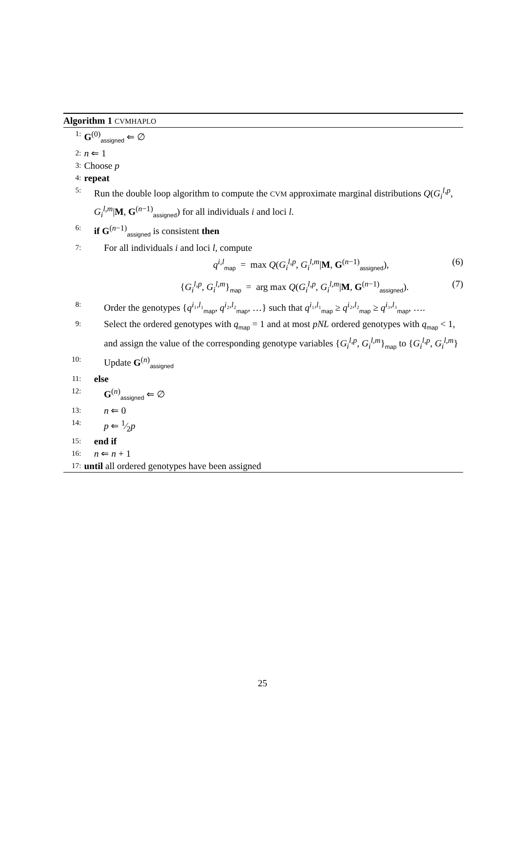Algorithm 1 CVMHAPLO
1: G<sup>(0)</sup><sub>assigned</sub> ⇐ ∅
2: n ⇐ 1
3: Choose p
4: repeat
5: Run the double loop algorithm to compute the CVM approximate marginal distributions Q(G<sub>i</sub><sup>l,p</sup>, G<sub>i</sub><sup>l,m</sup>|M, G<sup>(n−1)</sup><sub>assigned</sub>) for all individuals i and loci l.
6: if G<sup>(n−1)</sup><sub>assigned</sub> is consistent then
7: For all individuals i and loci l, compute
q<sup>i,l</sup><sub>map</sub> = max Q(G<sub>i</sub><sup>l,p</sup>, G<sub>i</sub><sup>l,m</sup>|M, G<sup>(n−1)</sup><sub>assigned</sub>), (6)
{G<sub>i</sub><sup>l,p</sup>, G<sub>i</sub><sup>l,m</sup>}<sub>map</sub> = arg max Q(G<sub>i</sub><sup>l,p</sup>, G<sub>i</sub><sup>l,m</sup>|M, G<sup>(n−1)</sup><sub>assigned</sub>). (7)
8: Order the genotypes {q<sup>i₁,l₁</sup><sub>map</sub>, q<sup>i₂,l₂</sup><sub>map</sub>, …} such that q<sup>i₁,l₁</sup><sub>map</sub> ≥ q<sup>i₂,l₂</sup><sub>map</sub> ≥ q<sup>i₃,l₃</sup><sub>map</sub>, ….
9: Select the ordered genotypes with q<sub>map</sub> = 1 and at most pNL ordered genotypes with q<sub>map</sub> < 1, and assign the value of the corresponding genotype variables {G<sub>i</sub><sup>l,p</sup>, G<sub>i</sub><sup>l,m</sup>}<sub>map</sub> to {G<sub>i</sub><sup>l,p</sup>, G<sub>i</sub><sup>l,m</sup>}
10: Update G<sup>(n)</sup><sub>assigned</sub>
11: else
12: G<sup>(n)</sup><sub>assigned</sub> ⇐ ∅
13: n ⇐ 0
14: p ⇐ 1⁄2p
15: end if
16: n ⇐ n + 1
17: until all ordered genotypes have been assigned
25